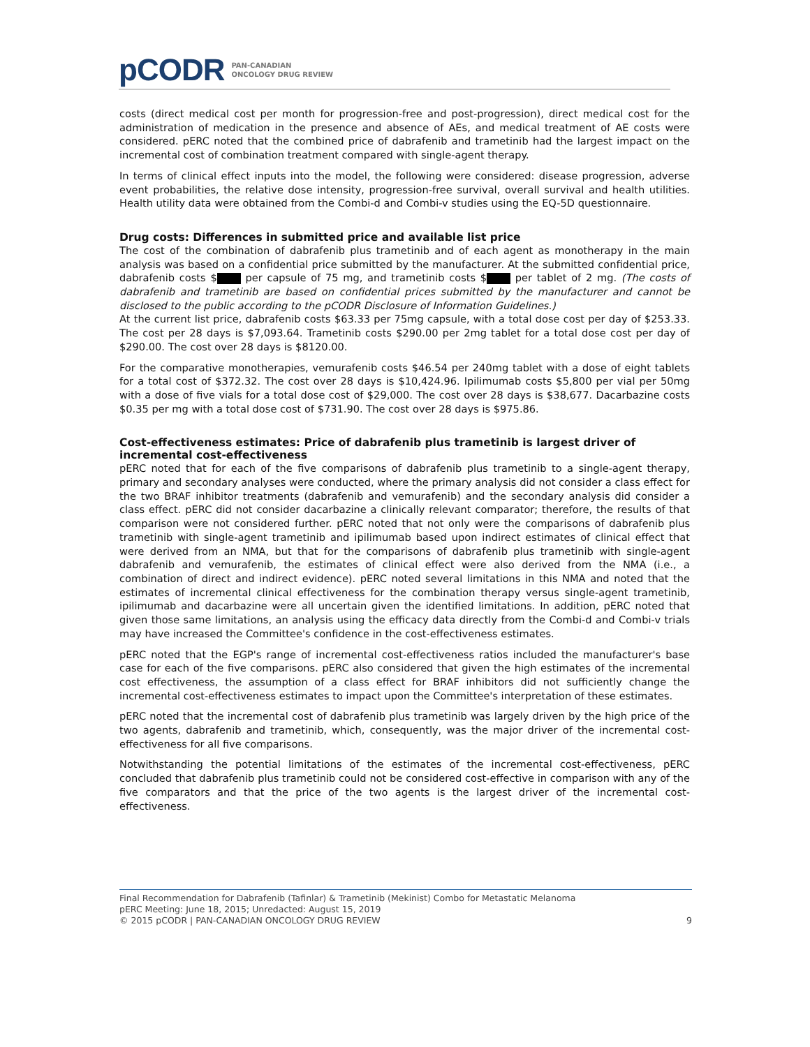pCODR PAN-CANADIAN
ONCOLOGY DRUG REVIEW
costs (direct medical cost per month for progression-free and post-progression), direct medical cost for the administration of medication in the presence and absence of AEs, and medical treatment of AE costs were considered. pERC noted that the combined price of dabrafenib and trametinib had the largest impact on the incremental cost of combination treatment compared with single-agent therapy.
In terms of clinical effect inputs into the model, the following were considered: disease progression, adverse event probabilities, the relative dose intensity, progression-free survival, overall survival and health utilities. Health utility data were obtained from the Combi-d and Combi-v studies using the EQ-5D questionnaire.
Drug costs: Differences in submitted price and available list price
The cost of the combination of dabrafenib plus trametinib and of each agent as monotherapy in the main analysis was based on a confidential price submitted by the manufacturer. At the submitted confidential price, dabrafenib costs $ per capsule of 75 mg, and trametinib costs $ per tablet of 2 mg. (The costs of dabrafenib and trametinib are based on confidential prices submitted by the manufacturer and cannot be disclosed to the public according to the pCODR Disclosure of Information Guidelines.)
At the current list price, dabrafenib costs $63.33 per 75mg capsule, with a total dose cost per day of $253.33. The cost per 28 days is $7,093.64. Trametinib costs $290.00 per 2mg tablet for a total dose cost per day of $290.00. The cost over 28 days is $8120.00.
For the comparative monotherapies, vemurafenib costs $46.54 per 240mg tablet with a dose of eight tablets for a total cost of $372.32. The cost over 28 days is $10,424.96. Ipilimumab costs $5,800 per vial per 50mg with a dose of five vials for a total dose cost of $29,000. The cost over 28 days is $38,677. Dacarbazine costs $0.35 per mg with a total dose cost of $731.90. The cost over 28 days is $975.86.
Cost-effectiveness estimates: Price of dabrafenib plus trametinib is largest driver of incremental cost-effectiveness
pERC noted that for each of the five comparisons of dabrafenib plus trametinib to a single-agent therapy, primary and secondary analyses were conducted, where the primary analysis did not consider a class effect for the two BRAF inhibitor treatments (dabrafenib and vemurafenib) and the secondary analysis did consider a class effect. pERC did not consider dacarbazine a clinically relevant comparator; therefore, the results of that comparison were not considered further. pERC noted that not only were the comparisons of dabrafenib plus trametinib with single-agent trametinib and ipilimumab based upon indirect estimates of clinical effect that were derived from an NMA, but that for the comparisons of dabrafenib plus trametinib with single-agent dabrafenib and vemurafenib, the estimates of clinical effect were also derived from the NMA (i.e., a combination of direct and indirect evidence). pERC noted several limitations in this NMA and noted that the estimates of incremental clinical effectiveness for the combination therapy versus single-agent trametinib, ipilimumab and dacarbazine were all uncertain given the identified limitations. In addition, pERC noted that given those same limitations, an analysis using the efficacy data directly from the Combi-d and Combi-v trials may have increased the Committee's confidence in the cost-effectiveness estimates.
pERC noted that the EGP's range of incremental cost-effectiveness ratios included the manufacturer's base case for each of the five comparisons. pERC also considered that given the high estimates of the incremental cost effectiveness, the assumption of a class effect for BRAF inhibitors did not sufficiently change the incremental cost-effectiveness estimates to impact upon the Committee's interpretation of these estimates.
pERC noted that the incremental cost of dabrafenib plus trametinib was largely driven by the high price of the two agents, dabrafenib and trametinib, which, consequently, was the major driver of the incremental cost-effectiveness for all five comparisons.
Notwithstanding the potential limitations of the estimates of the incremental cost-effectiveness, pERC concluded that dabrafenib plus trametinib could not be considered cost-effective in comparison with any of the five comparators and that the price of the two agents is the largest driver of the incremental cost-effectiveness.
Final Recommendation for Dabrafenib (Tafinlar) & Trametinib (Mekinist) Combo for Metastatic Melanoma
pERC Meeting: June 18, 2015; Unredacted: August 15, 2019
© 2015 pCODR | PAN-CANADIAN ONCOLOGY DRUG REVIEW 9